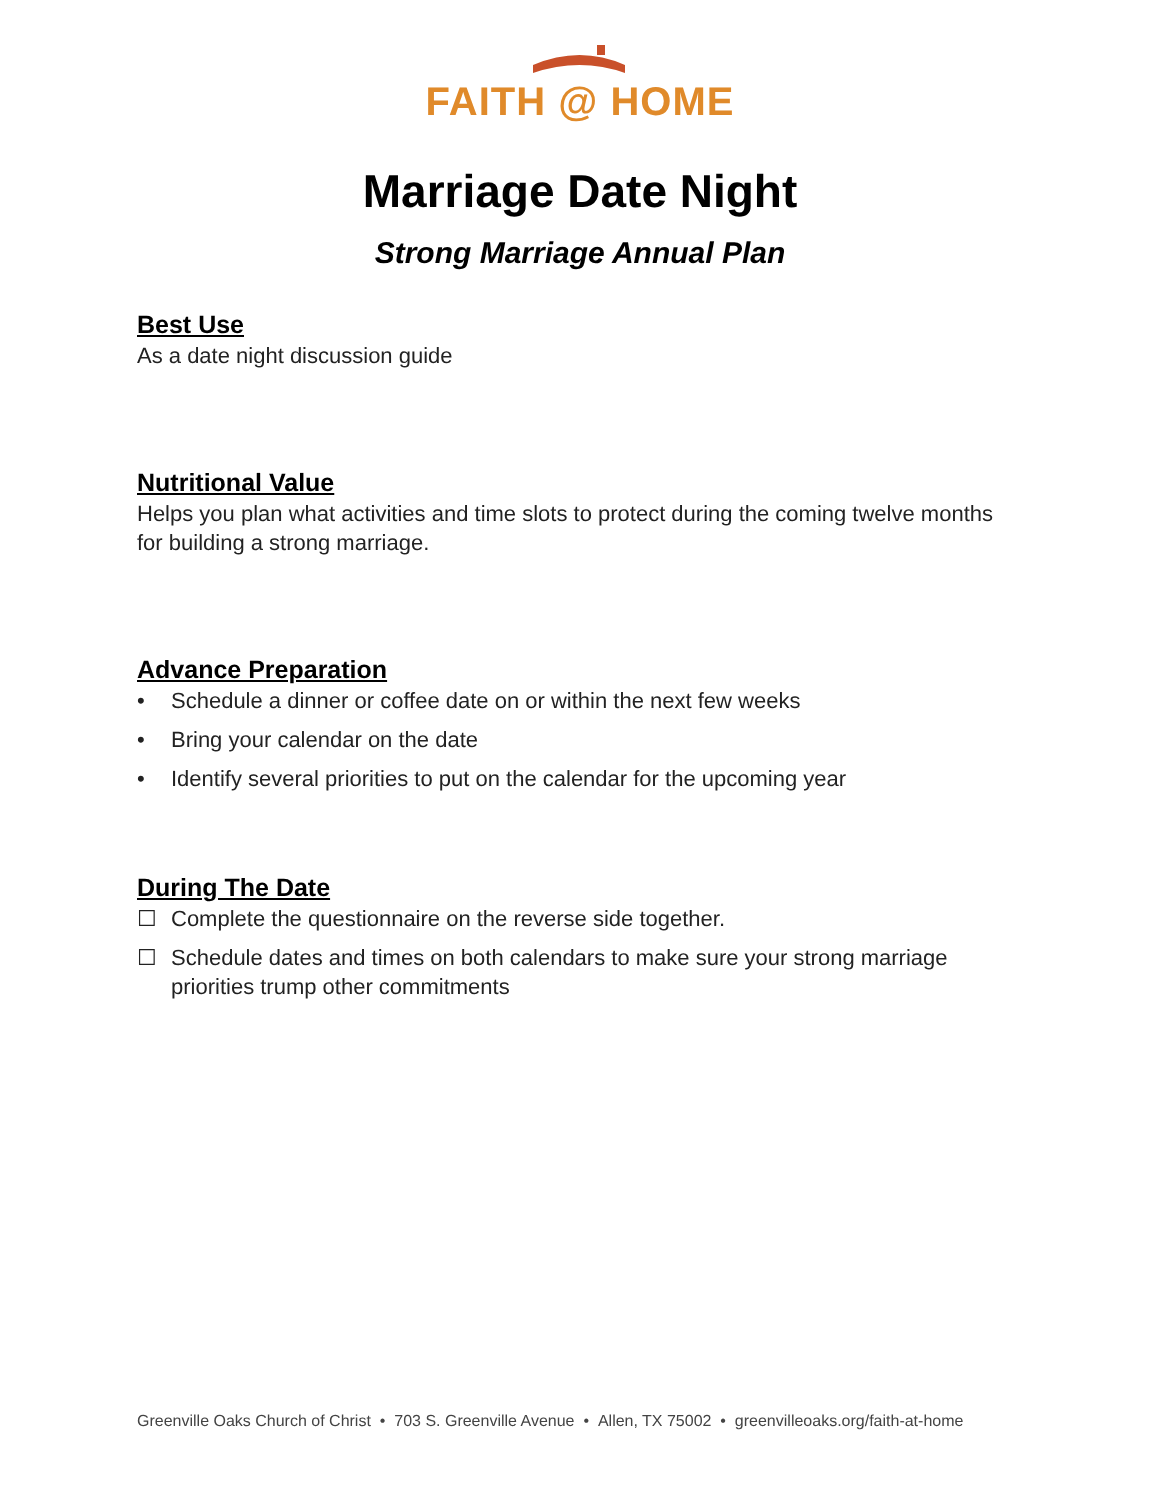FAITH @ HOME
Marriage Date Night
Strong Marriage Annual Plan
Best Use
As a date night discussion guide
Nutritional Value
Helps you plan what activities and time slots to protect during the coming twelve months for building a strong marriage.
Advance Preparation
• Schedule a dinner or coffee date on or within the next few weeks
• Bring your calendar on the date
• Identify several priorities to put on the calendar for the upcoming year
During The Date
☐ Complete the questionnaire on the reverse side together.
☐ Schedule dates and times on both calendars to make sure your strong marriage priorities trump other commitments
Greenville Oaks Church of Christ • 703 S. Greenville Avenue • Allen, TX 75002 • greenvilleoaks.org/faith-at-home